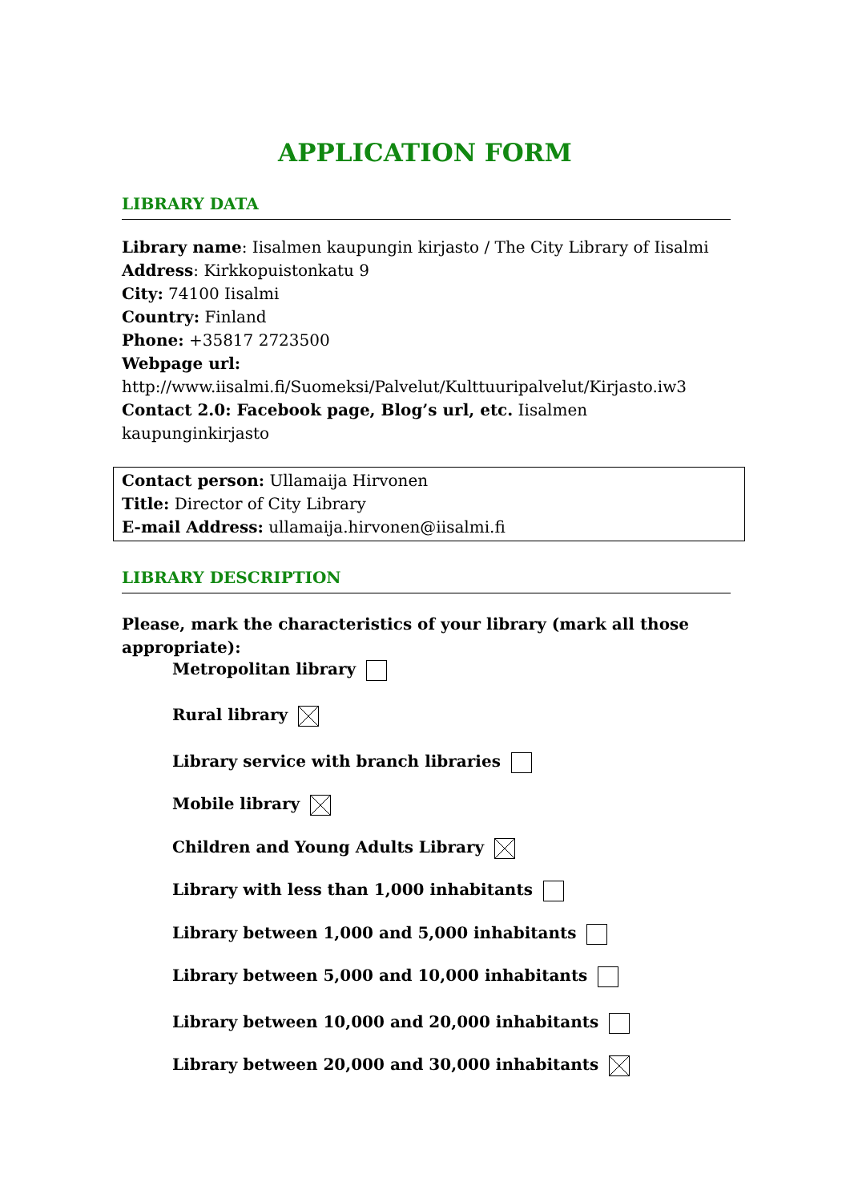APPLICATION FORM
LIBRARY DATA
Library name: Iisalmen kaupungin kirjasto / The City Library of Iisalmi
Address: Kirkkopuistonkatu 9
City: 74100 Iisalmi
Country: Finland
Phone: +35817 2723500
Webpage url:
http://www.iisalmi.fi/Suomeksi/Palvelut/Kulttuuripalvelut/Kirjasto.iw3
Contact 2.0: Facebook page, Blog’s url, etc. Iisalmen kaupunginkirjasto
Contact person: Ullamaija Hirvonen
Title: Director of City Library
E-mail Address: ullamaija.hirvonen@iisalmi.fi
LIBRARY DESCRIPTION
Please, mark the characteristics of your library (mark all those appropriate):
Metropolitan library
Rural library
Library service with branch libraries
Mobile library
Children and Young Adults Library
Library with less than 1,000 inhabitants
Library between 1,000 and 5,000 inhabitants
Library between 5,000 and 10,000 inhabitants
Library between 10,000 and 20,000 inhabitants
Library between 20,000 and 30,000 inhabitants